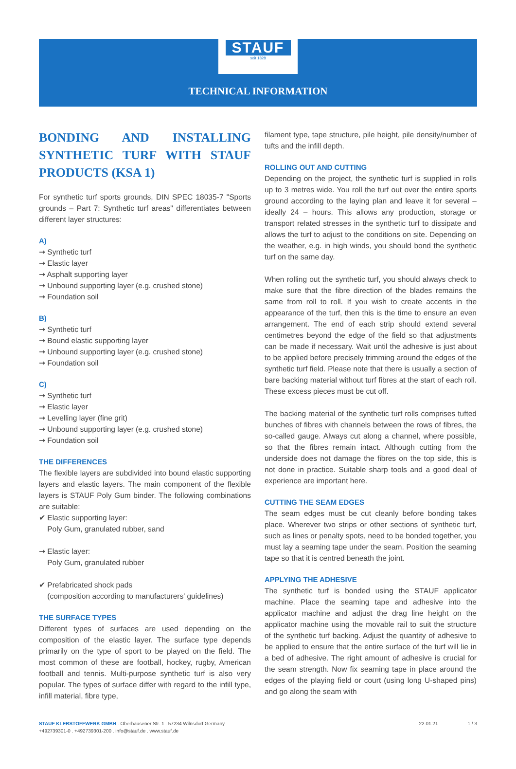STAUF
seit 1828
TECHNICAL INFORMATION
BONDING AND INSTALLING SYNTHETIC TURF WITH STAUF PRODUCTS (KSA 1)
For synthetic turf sports grounds, DIN SPEC 18035-7 "Sports grounds – Part 7: Synthetic turf areas" differentiates between different layer structures:
A)
➞ Synthetic turf
➞ Elastic layer
➞ Asphalt supporting layer
➞ Unbound supporting layer (e.g. crushed stone)
➞ Foundation soil
B)
➞ Synthetic turf
➞ Bound elastic supporting layer
➞ Unbound supporting layer (e.g. crushed stone)
➞ Foundation soil
C)
➞ Synthetic turf
➞ Elastic layer
➞ Levelling layer (fine grit)
➞ Unbound supporting layer (e.g. crushed stone)
➞ Foundation soil
THE DIFFERENCES
The flexible layers are subdivided into bound elastic supporting layers and elastic layers. The main component of the flexible layers is STAUF Poly Gum binder. The following combinations are suitable:
✔ Elastic supporting layer:
Poly Gum, granulated rubber, sand
➞ Elastic layer:
Poly Gum, granulated rubber
✔ Prefabricated shock pads
(composition according to manufacturers' guidelines)
THE SURFACE TYPES
Different types of surfaces are used depending on the composition of the elastic layer. The surface type depends primarily on the type of sport to be played on the field. The most common of these are football, hockey, rugby, American football and tennis. Multi-purpose synthetic turf is also very popular. The types of surface differ with regard to the infill type, infill material, fibre type,
filament type, tape structure, pile height, pile density/number of tufts and the infill depth.
ROLLING OUT AND CUTTING
Depending on the project, the synthetic turf is supplied in rolls up to 3 metres wide. You roll the turf out over the entire sports ground according to the laying plan and leave it for several – ideally 24 – hours. This allows any production, storage or transport related stresses in the synthetic turf to dissipate and allows the turf to adjust to the conditions on site. Depending on the weather, e.g. in high winds, you should bond the synthetic turf on the same day.
When rolling out the synthetic turf, you should always check to make sure that the fibre direction of the blades remains the same from roll to roll. If you wish to create accents in the appearance of the turf, then this is the time to ensure an even arrangement. The end of each strip should extend several centimetres beyond the edge of the field so that adjustments can be made if necessary. Wait until the adhesive is just about to be applied before precisely trimming around the edges of the synthetic turf field. Please note that there is usually a section of bare backing material without turf fibres at the start of each roll. These excess pieces must be cut off.
The backing material of the synthetic turf rolls comprises tufted bunches of fibres with channels between the rows of fibres, the so-called gauge. Always cut along a channel, where possible, so that the fibres remain intact. Although cutting from the underside does not damage the fibres on the top side, this is not done in practice. Suitable sharp tools and a good deal of experience are important here.
CUTTING THE SEAM EDGES
The seam edges must be cut cleanly before bonding takes place. Wherever two strips or other sections of synthetic turf, such as lines or penalty spots, need to be bonded together, you must lay a seaming tape under the seam. Position the seaming tape so that it is centred beneath the joint.
APPLYING THE ADHESIVE
The synthetic turf is bonded using the STAUF applicator machine. Place the seaming tape and adhesive into the applicator machine and adjust the drag line height on the applicator machine using the movable rail to suit the structure of the synthetic turf backing. Adjust the quantity of adhesive to be applied to ensure that the entire surface of the turf will lie in a bed of adhesive. The right amount of adhesive is crucial for the seam strength. Now fix seaming tape in place around the edges of the playing field or court (using long U-shaped pins) and go along the seam with
STAUF KLEBSTOFFWERK GMBH . Oberhausener Str. 1 . 57234 Wilnsdorf Germany
+492739301-0 . +492739301-200 . info@stauf.de . www.stauf.de
22.01.21 1 / 3